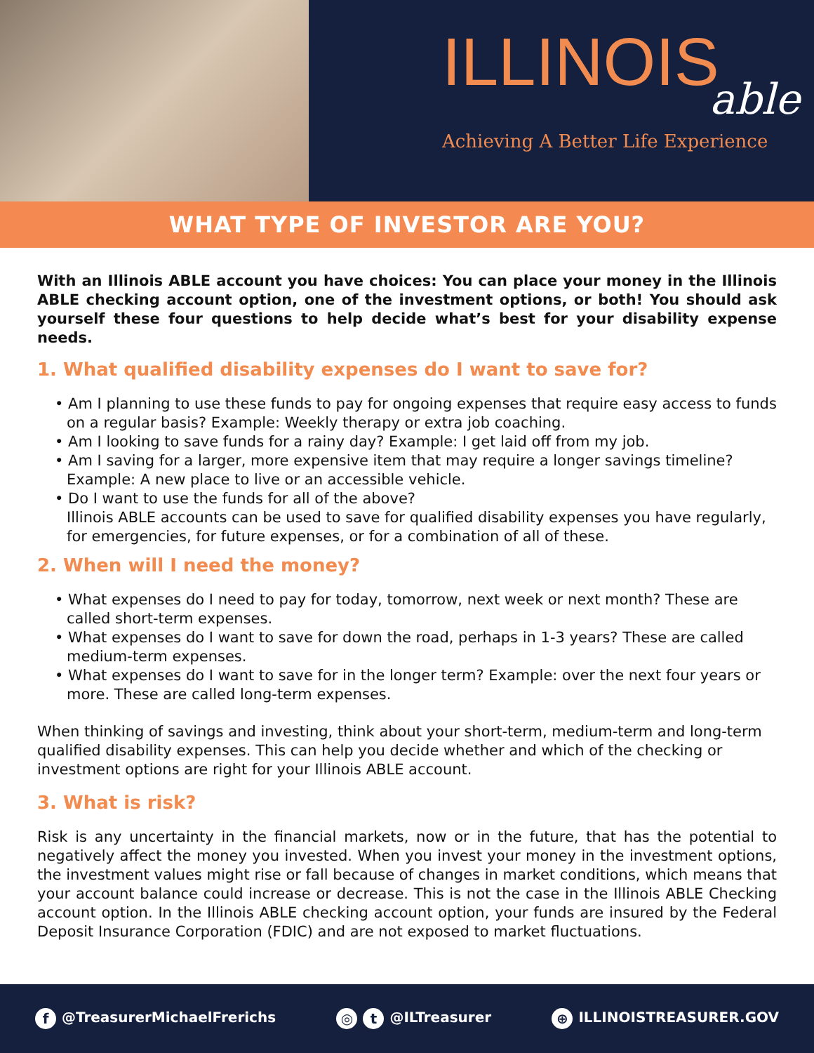ILLINOIS
able
Achieving A Better Life Experience
WHAT TYPE OF INVESTOR ARE YOU?
With an Illinois ABLE account you have choices: You can place your money in the Illinois ABLE checking account option, one of the investment options, or both! You should ask yourself these four questions to help decide what’s best for your disability expense needs.
1. What qualified disability expenses do I want to save for?
• Am I planning to use these funds to pay for ongoing expenses that require easy access to funds on a regular basis? Example: Weekly therapy or extra job coaching.
• Am I looking to save funds for a rainy day? Example: I get laid off from my job.
• Am I saving for a larger, more expensive item that may require a longer savings timeline? Example: A new place to live or an accessible vehicle.
• Do I want to use the funds for all of the above?
Illinois ABLE accounts can be used to save for qualified disability expenses you have regularly, for emergencies, for future expenses, or for a combination of all of these.
2. When will I need the money?
• What expenses do I need to pay for today, tomorrow, next week or next month? These are called short-term expenses.
• What expenses do I want to save for down the road, perhaps in 1-3 years? These are called medium-term expenses.
• What expenses do I want to save for in the longer term? Example: over the next four years or more. These are called long-term expenses.
When thinking of savings and investing, think about your short-term, medium-term and long-term qualified disability expenses. This can help you decide whether and which of the checking or investment options are right for your Illinois ABLE account.
3. What is risk?
Risk is any uncertainty in the financial markets, now or in the future, that has the potential to negatively affect the money you invested. When you invest your money in the investment options, the investment values might rise or fall because of changes in market conditions, which means that your account balance could increase or decrease. This is not the case in the Illinois ABLE Checking account option. In the Illinois ABLE checking account option, your funds are insured by the Federal Deposit Insurance Corporation (FDIC) and are not exposed to market fluctuations.
f @TreasurerMichaelFrerichs ◎ t @ILTreasurer ⊕ ILLINOISTREASURER.GOV